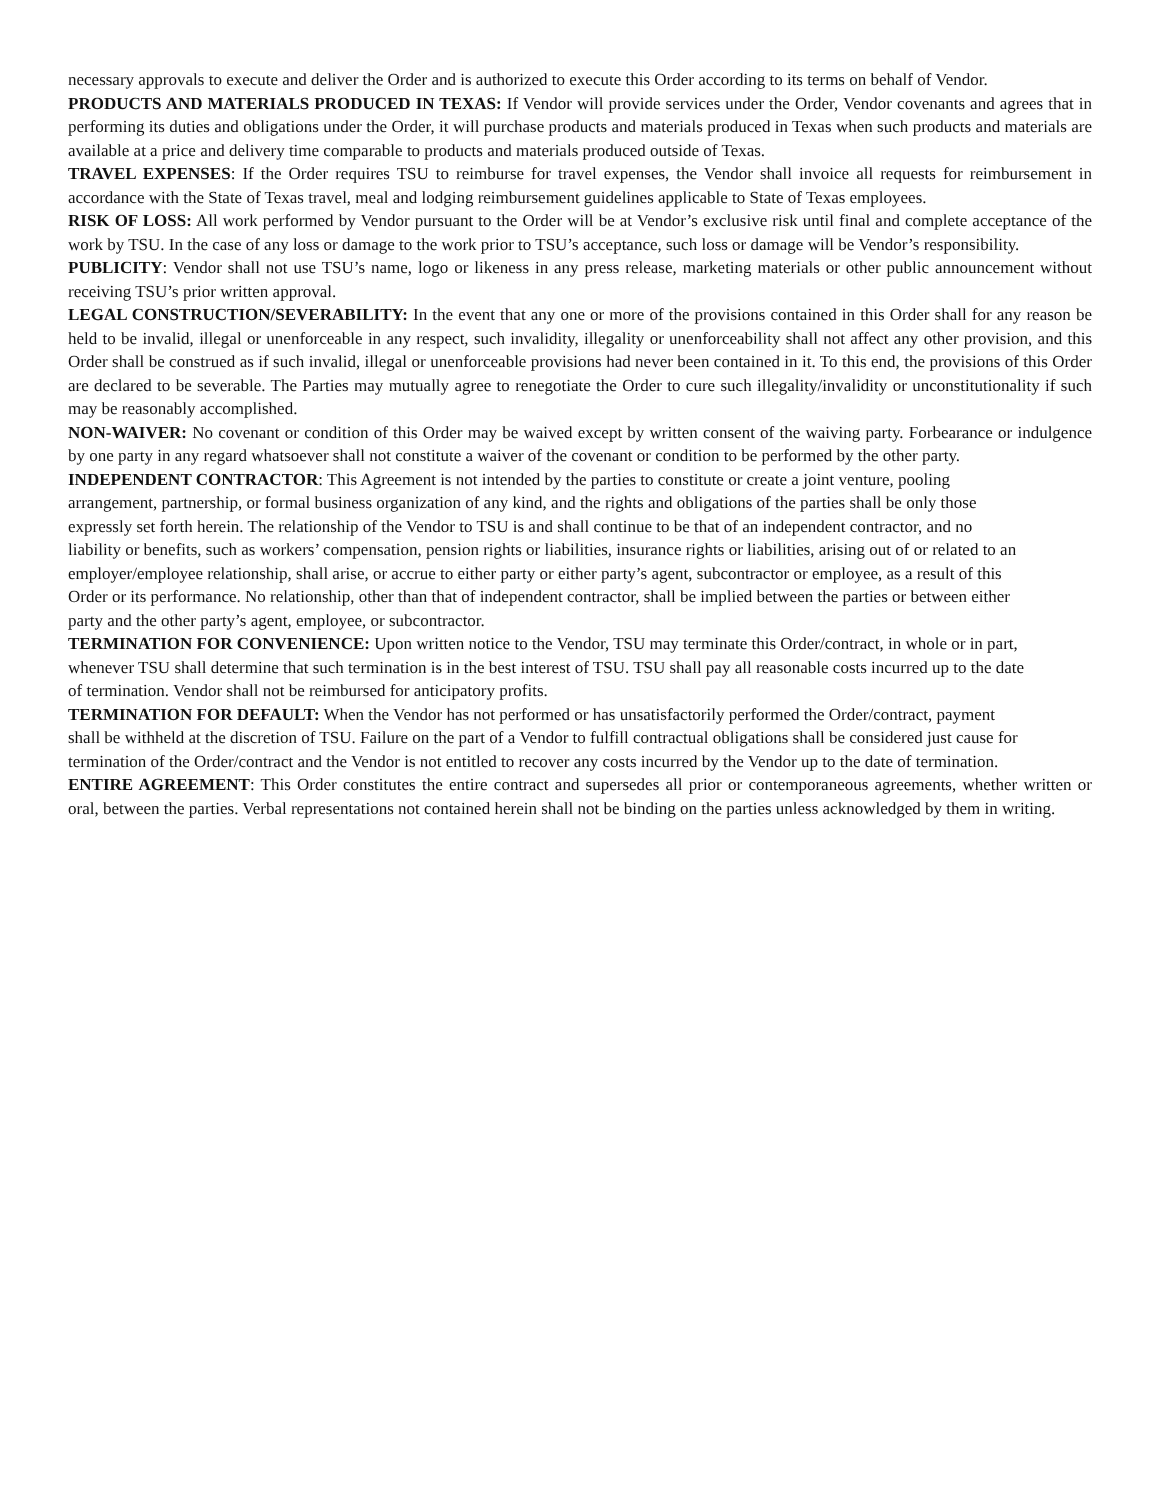necessary approvals to execute and deliver the Order and is authorized to execute this Order according to its terms on behalf of Vendor.
PRODUCTS AND MATERIALS PRODUCED IN TEXAS: If Vendor will provide services under the Order, Vendor covenants and agrees that in performing its duties and obligations under the Order, it will purchase products and materials produced in Texas when such products and materials are available at a price and delivery time comparable to products and materials produced outside of Texas.
TRAVEL EXPENSES: If the Order requires TSU to reimburse for travel expenses, the Vendor shall invoice all requests for reimbursement in accordance with the State of Texas travel, meal and lodging reimbursement guidelines applicable to State of Texas employees.
RISK OF LOSS: All work performed by Vendor pursuant to the Order will be at Vendor’s exclusive risk until final and complete acceptance of the work by TSU. In the case of any loss or damage to the work prior to TSU’s acceptance, such loss or damage will be Vendor’s responsibility.
PUBLICITY: Vendor shall not use TSU’s name, logo or likeness in any press release, marketing materials or other public announcement without receiving TSU’s prior written approval.
LEGAL CONSTRUCTION/SEVERABILITY: In the event that any one or more of the provisions contained in this Order shall for any reason be held to be invalid, illegal or unenforceable in any respect, such invalidity, illegality or unenforceability shall not affect any other provision, and this Order shall be construed as if such invalid, illegal or unenforceable provisions had never been contained in it. To this end, the provisions of this Order are declared to be severable. The Parties may mutually agree to renegotiate the Order to cure such illegality/invalidity or unconstitutionality if such may be reasonably accomplished.
NON-WAIVER: No covenant or condition of this Order may be waived except by written consent of the waiving party. Forbearance or indulgence by one party in any regard whatsoever shall not constitute a waiver of the covenant or condition to be performed by the other party.
INDEPENDENT CONTRACTOR: This Agreement is not intended by the parties to constitute or create a joint venture, pooling arrangement, partnership, or formal business organization of any kind, and the rights and obligations of the parties shall be only those expressly set forth herein. The relationship of the Vendor to TSU is and shall continue to be that of an independent contractor, and no liability or benefits, such as workers’ compensation, pension rights or liabilities, insurance rights or liabilities, arising out of or related to an employer/employee relationship, shall arise, or accrue to either party or either party’s agent, subcontractor or employee, as a result of this Order or its performance. No relationship, other than that of independent contractor, shall be implied between the parties or between either party and the other party’s agent, employee, or subcontractor.
TERMINATION FOR CONVENIENCE: Upon written notice to the Vendor, TSU may terminate this Order/contract, in whole or in part, whenever TSU shall determine that such termination is in the best interest of TSU. TSU shall pay all reasonable costs incurred up to the date of termination. Vendor shall not be reimbursed for anticipatory profits.
TERMINATION FOR DEFAULT: When the Vendor has not performed or has unsatisfactorily performed the Order/contract, payment shall be withheld at the discretion of TSU. Failure on the part of a Vendor to fulfill contractual obligations shall be considered just cause for termination of the Order/contract and the Vendor is not entitled to recover any costs incurred by the Vendor up to the date of termination.
ENTIRE AGREEMENT: This Order constitutes the entire contract and supersedes all prior or contemporaneous agreements, whether written or oral, between the parties. Verbal representations not contained herein shall not be binding on the parties unless acknowledged by them in writing.